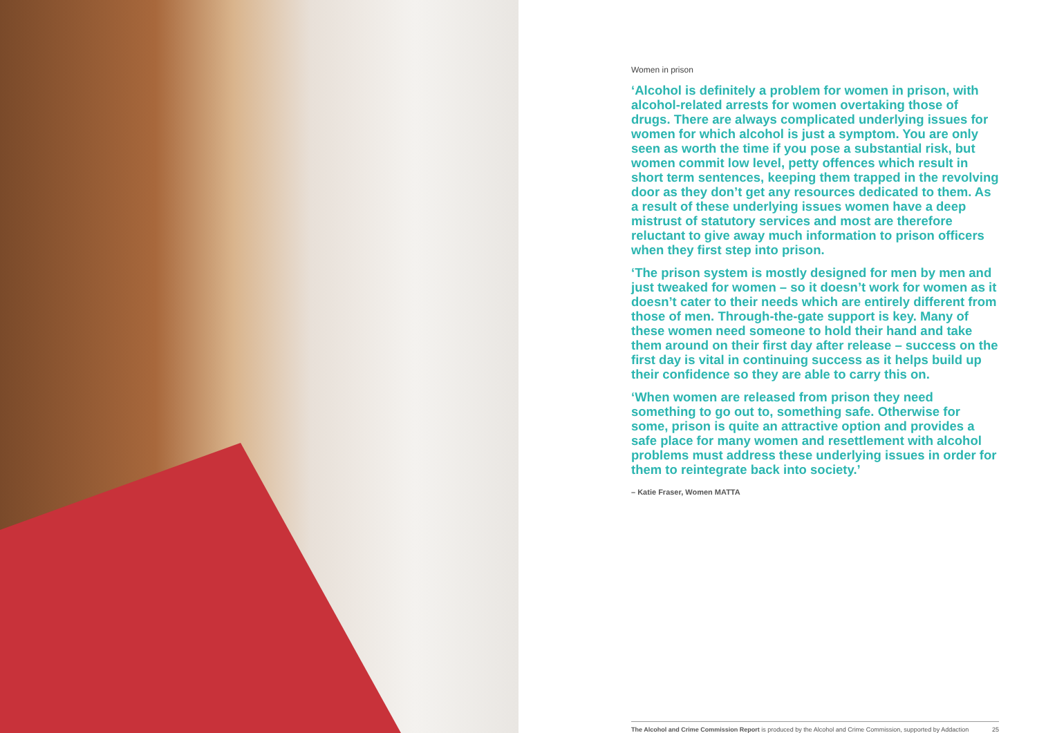Women in prison
‘Alcohol is definitely a problem for women in prison, with alcohol-related arrests for women overtaking those of drugs. There are always complicated underlying issues for women for which alcohol is just a symptom. You are only seen as worth the time if you pose a substantial risk, but women commit low level, petty offences which result in short term sentences, keeping them trapped in the revolving door as they don’t get any resources dedicated to them. As a result of these underlying issues women have a deep mistrust of statutory services and most are therefore reluctant to give away much information to prison officers when they first step into prison.
‘The prison system is mostly designed for men by men and just tweaked for women – so it doesn’t work for women as it doesn’t cater to their needs which are entirely different from those of men. Through-the-gate support is key. Many of these women need someone to hold their hand and take them around on their first day after release – success on the first day is vital in continuing success as it helps build up their confidence so they are able to carry this on.
‘When women are released from prison they need something to go out to, something safe. Otherwise for some, prison is quite an attractive option and provides a safe place for many women and resettlement with alcohol problems must address these underlying issues in order for them to reintegrate back into society.’
– Katie Fraser, Women MATTA
The Alcohol and Crime Commission Report is produced by the Alcohol and Crime Commission, supported by Addaction 25